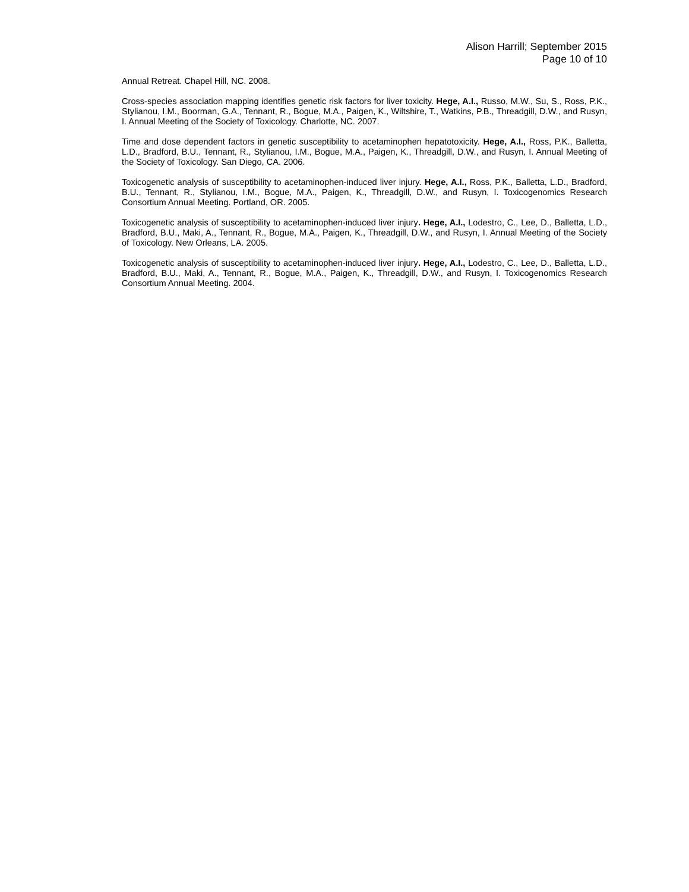Alison Harrill; September 2015
Page 10 of 10
Annual Retreat. Chapel Hill, NC. 2008.
Cross-species association mapping identifies genetic risk factors for liver toxicity. Hege, A.I., Russo, M.W., Su, S., Ross, P.K., Stylianou, I.M., Boorman, G.A., Tennant, R., Bogue, M.A., Paigen, K., Wiltshire, T., Watkins, P.B., Threadgill, D.W., and Rusyn, I. Annual Meeting of the Society of Toxicology. Charlotte, NC. 2007.
Time and dose dependent factors in genetic susceptibility to acetaminophen hepatotoxicity. Hege, A.I., Ross, P.K., Balletta, L.D., Bradford, B.U., Tennant, R., Stylianou, I.M., Bogue, M.A., Paigen, K., Threadgill, D.W., and Rusyn, I. Annual Meeting of the Society of Toxicology. San Diego, CA. 2006.
Toxicogenetic analysis of susceptibility to acetaminophen-induced liver injury. Hege, A.I., Ross, P.K., Balletta, L.D., Bradford, B.U., Tennant, R., Stylianou, I.M., Bogue, M.A., Paigen, K., Threadgill, D.W., and Rusyn, I. Toxicogenomics Research Consortium Annual Meeting. Portland, OR. 2005.
Toxicogenetic analysis of susceptibility to acetaminophen-induced liver injury. Hege, A.I., Lodestro, C., Lee, D., Balletta, L.D., Bradford, B.U., Maki, A., Tennant, R., Bogue, M.A., Paigen, K., Threadgill, D.W., and Rusyn, I. Annual Meeting of the Society of Toxicology. New Orleans, LA. 2005.
Toxicogenetic analysis of susceptibility to acetaminophen-induced liver injury. Hege, A.I., Lodestro, C., Lee, D., Balletta, L.D., Bradford, B.U., Maki, A., Tennant, R., Bogue, M.A., Paigen, K., Threadgill, D.W., and Rusyn, I. Toxicogenomics Research Consortium Annual Meeting. 2004.